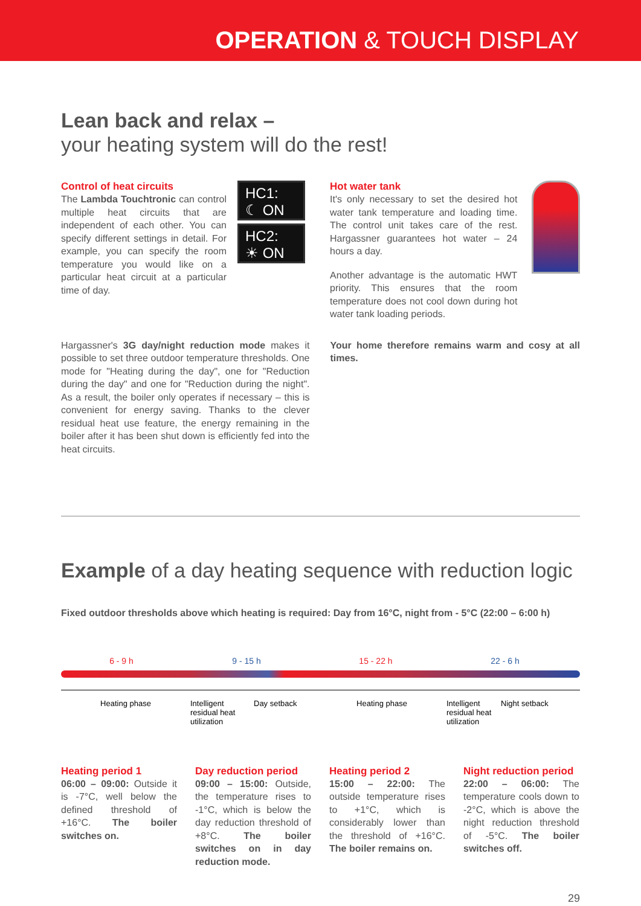OPERATION & TOUCH DISPLAY
Lean back and relax –
your heating system will do the rest!
Control of heat circuits
The Lambda Touchtronic can control multiple heat circuits that are independent of each other. You can specify different settings in detail. For example, you can specify the room temperature you would like on a particular heat circuit at a particular time of day.
HC1:
☾ ON
HC2:
☀ ON
Hot water tank
It's only necessary to set the desired hot water tank temperature and loading time. The control unit takes care of the rest. Hargassner guarantees hot water – 24 hours a day.
Another advantage is the automatic HWT priority. This ensures that the room temperature does not cool down during hot water tank loading periods.
Hargassner's 3G day/night reduction mode makes it possible to set three outdoor temperature thresholds. One mode for "Heating during the day", one for "Reduction during the day" and one for "Reduction during the night". As a result, the boiler only operates if necessary – this is convenient for energy saving. Thanks to the clever residual heat use feature, the energy remaining in the boiler after it has been shut down is efficiently fed into the heat circuits.
Your home therefore remains warm and cosy at all times.
Example of a day heating sequence with reduction logic
Fixed outdoor thresholds above which heating is required: Day from 16°C, night from - 5°C (22:00 – 6:00 h)
6 - 9 h 9 - 15 h 15 - 22 h 22 - 6 h
Heating phase Intelligent
residual heat
utilization
Day setback Heating phase Intelligent
residual heat
utilization
Night setback
Heating period 1
06:00 – 09:00: Outside it is -7°C, well below the defined threshold of +16°C. The boiler switches on.
Day reduction period
09:00 – 15:00: Outside, the temperature rises to -1°C, which is below the day reduction threshold of +8°C. The boiler switches on in day reduction mode.
Heating period 2
15:00 – 22:00: The outside temperature rises to +1°C, which is considerably lower than the threshold of +16°C. The boiler remains on.
Night reduction period
22:00 – 06:00: The temperature cools down to -2°C, which is above the night reduction threshold of -5°C. The boiler switches off.
29